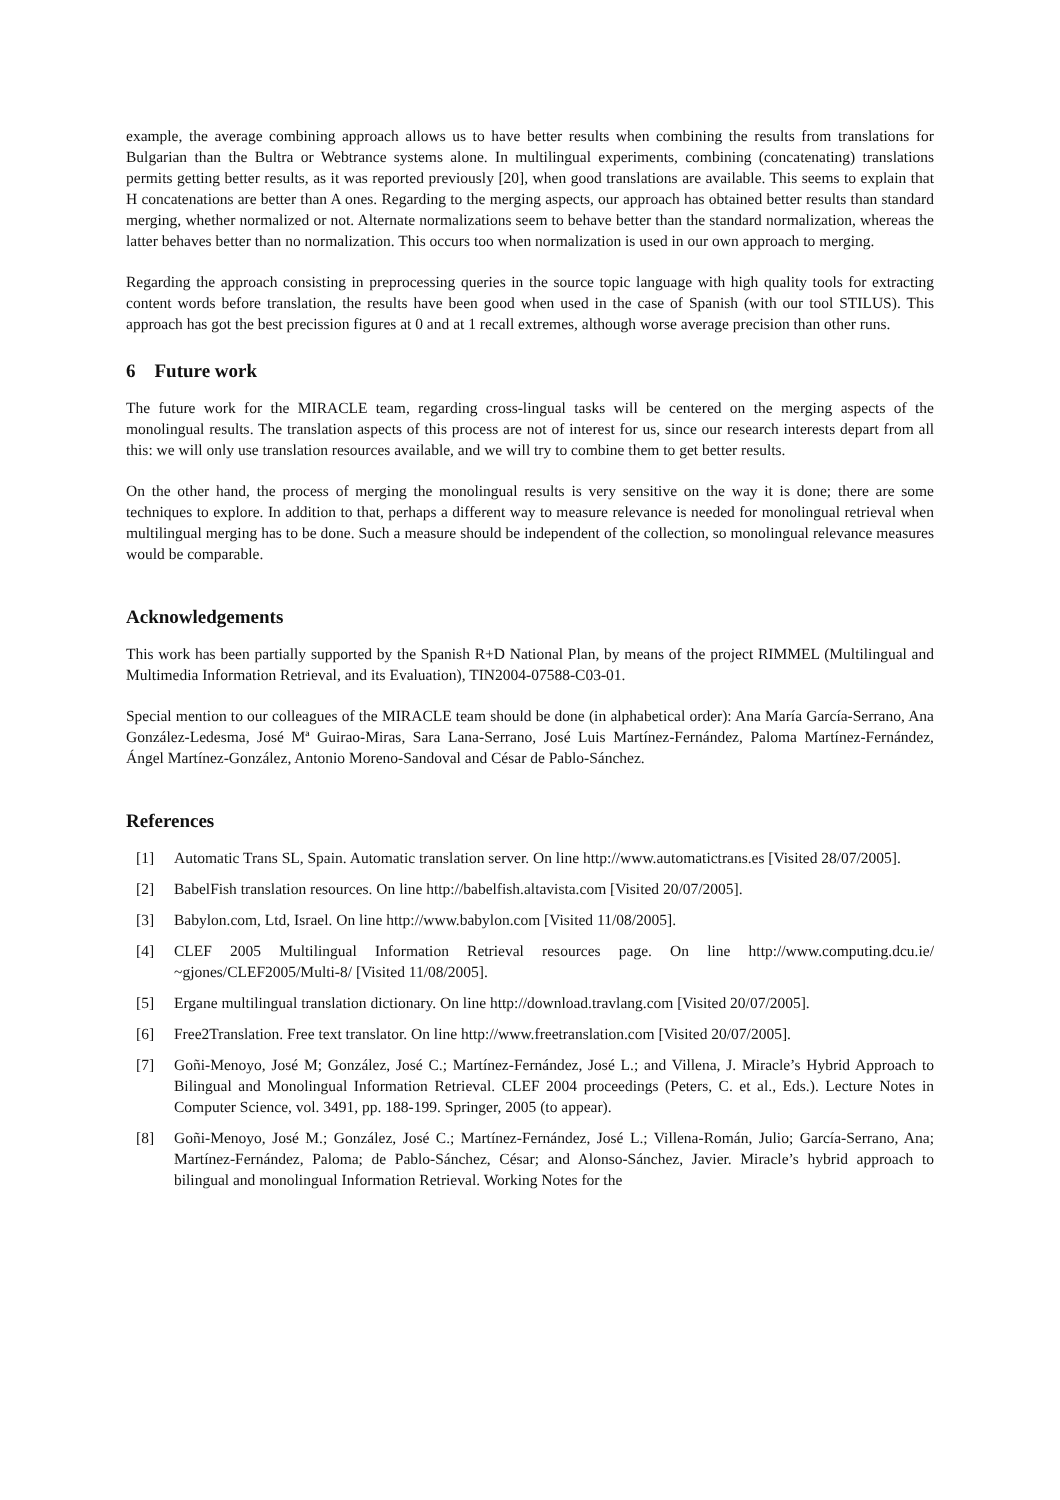example, the average combining approach allows us to have better results when combining the results from translations for Bulgarian than the Bultra or Webtrance systems alone. In multilingual experiments, combining (concatenating) translations permits getting better results, as it was reported previously [20], when good translations are available. This seems to explain that H concatenations are better than A ones. Regarding to the merging aspects, our approach has obtained better results than standard merging, whether normalized or not. Alternate normalizations seem to behave better than the standard normalization, whereas the latter behaves better than no normalization. This occurs too when normalization is used in our own approach to merging.
Regarding the approach consisting in preprocessing queries in the source topic language with high quality tools for extracting content words before translation, the results have been good when used in the case of Spanish (with our tool STILUS). This approach has got the best precission figures at 0 and at 1 recall extremes, although worse average precision than other runs.
6 Future work
The future work for the MIRACLE team, regarding cross-lingual tasks will be centered on the merging aspects of the monolingual results. The translation aspects of this process are not of interest for us, since our research interests depart from all this: we will only use translation resources available, and we will try to combine them to get better results.
On the other hand, the process of merging the monolingual results is very sensitive on the way it is done; there are some techniques to explore. In addition to that, perhaps a different way to measure relevance is needed for monolingual retrieval when multilingual merging has to be done. Such a measure should be independent of the collection, so monolingual relevance measures would be comparable.
Acknowledgements
This work has been partially supported by the Spanish R+D National Plan, by means of the project RIMMEL (Multilingual and Multimedia Information Retrieval, and its Evaluation), TIN2004-07588-C03-01.
Special mention to our colleagues of the MIRACLE team should be done (in alphabetical order): Ana María García-Serrano, Ana González-Ledesma, José Mª Guirao-Miras, Sara Lana-Serrano, José Luis Martínez-Fernández, Paloma Martínez-Fernández, Ángel Martínez-González, Antonio Moreno-Sandoval and César de Pablo-Sánchez.
References
[1] Automatic Trans SL, Spain. Automatic translation server. On line http://www.automatictrans.es [Visited 28/07/2005].
[2] BabelFish translation resources. On line http://babelfish.altavista.com [Visited 20/07/2005].
[3] Babylon.com, Ltd, Israel. On line http://www.babylon.com [Visited 11/08/2005].
[4] CLEF 2005 Multilingual Information Retrieval resources page. On line http://www.computing.dcu.ie/ ~gjones/CLEF2005/Multi-8/ [Visited 11/08/2005].
[5] Ergane multilingual translation dictionary. On line http://download.travlang.com [Visited 20/07/2005].
[6] Free2Translation. Free text translator. On line http://www.freetranslation.com [Visited 20/07/2005].
[7] Goñi-Menoyo, José M; González, José C.; Martínez-Fernández, José L.; and Villena, J. Miracle’s Hybrid Approach to Bilingual and Monolingual Information Retrieval. CLEF 2004 proceedings (Peters, C. et al., Eds.). Lecture Notes in Computer Science, vol. 3491, pp. 188-199. Springer, 2005 (to appear).
[8] Goñi-Menoyo, José M.; González, José C.; Martínez-Fernández, José L.; Villena-Román, Julio; García-Serrano, Ana; Martínez-Fernández, Paloma; de Pablo-Sánchez, César; and Alonso-Sánchez, Javier. Miracle’s hybrid approach to bilingual and monolingual Information Retrieval. Working Notes for the